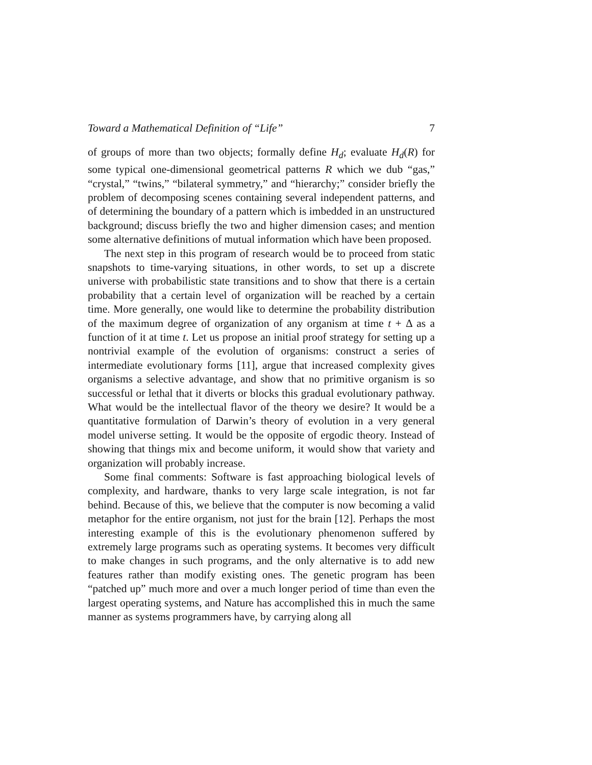Toward a Mathematical Definition of “Life” 7
of groups of more than two objects; formally define H<sub>d</sub>; evaluate H<sub>d</sub>(R) for some typical one-dimensional geometrical patterns R which we dub “gas,” “crystal,” “twins,” “bilateral symmetry,” and “hierarchy;” consider briefly the problem of decomposing scenes containing several independent patterns, and of determining the boundary of a pattern which is imbedded in an unstructured background; discuss briefly the two and higher dimension cases; and mention some alternative definitions of mutual information which have been proposed.
The next step in this program of research would be to proceed from static snapshots to time-varying situations, in other words, to set up a discrete universe with probabilistic state transitions and to show that there is a certain probability that a certain level of organization will be reached by a certain time. More generally, one would like to determine the probability distribution of the maximum degree of organization of any organism at time t + Δ as a function of it at time t. Let us propose an initial proof strategy for setting up a nontrivial example of the evolution of organisms: construct a series of intermediate evolutionary forms [11], argue that increased complexity gives organisms a selective advantage, and show that no primitive organism is so successful or lethal that it diverts or blocks this gradual evolutionary pathway. What would be the intellectual flavor of the theory we desire? It would be a quantitative formulation of Darwin’s theory of evolution in a very general model universe setting. It would be the opposite of ergodic theory. Instead of showing that things mix and become uniform, it would show that variety and organization will probably increase.
Some final comments: Software is fast approaching biological levels of complexity, and hardware, thanks to very large scale integration, is not far behind. Because of this, we believe that the computer is now becoming a valid metaphor for the entire organism, not just for the brain [12]. Perhaps the most interesting example of this is the evolutionary phenomenon suffered by extremely large programs such as operating systems. It becomes very difficult to make changes in such programs, and the only alternative is to add new features rather than modify existing ones. The genetic program has been “patched up” much more and over a much longer period of time than even the largest operating systems, and Nature has accomplished this in much the same manner as systems programmers have, by carrying along all